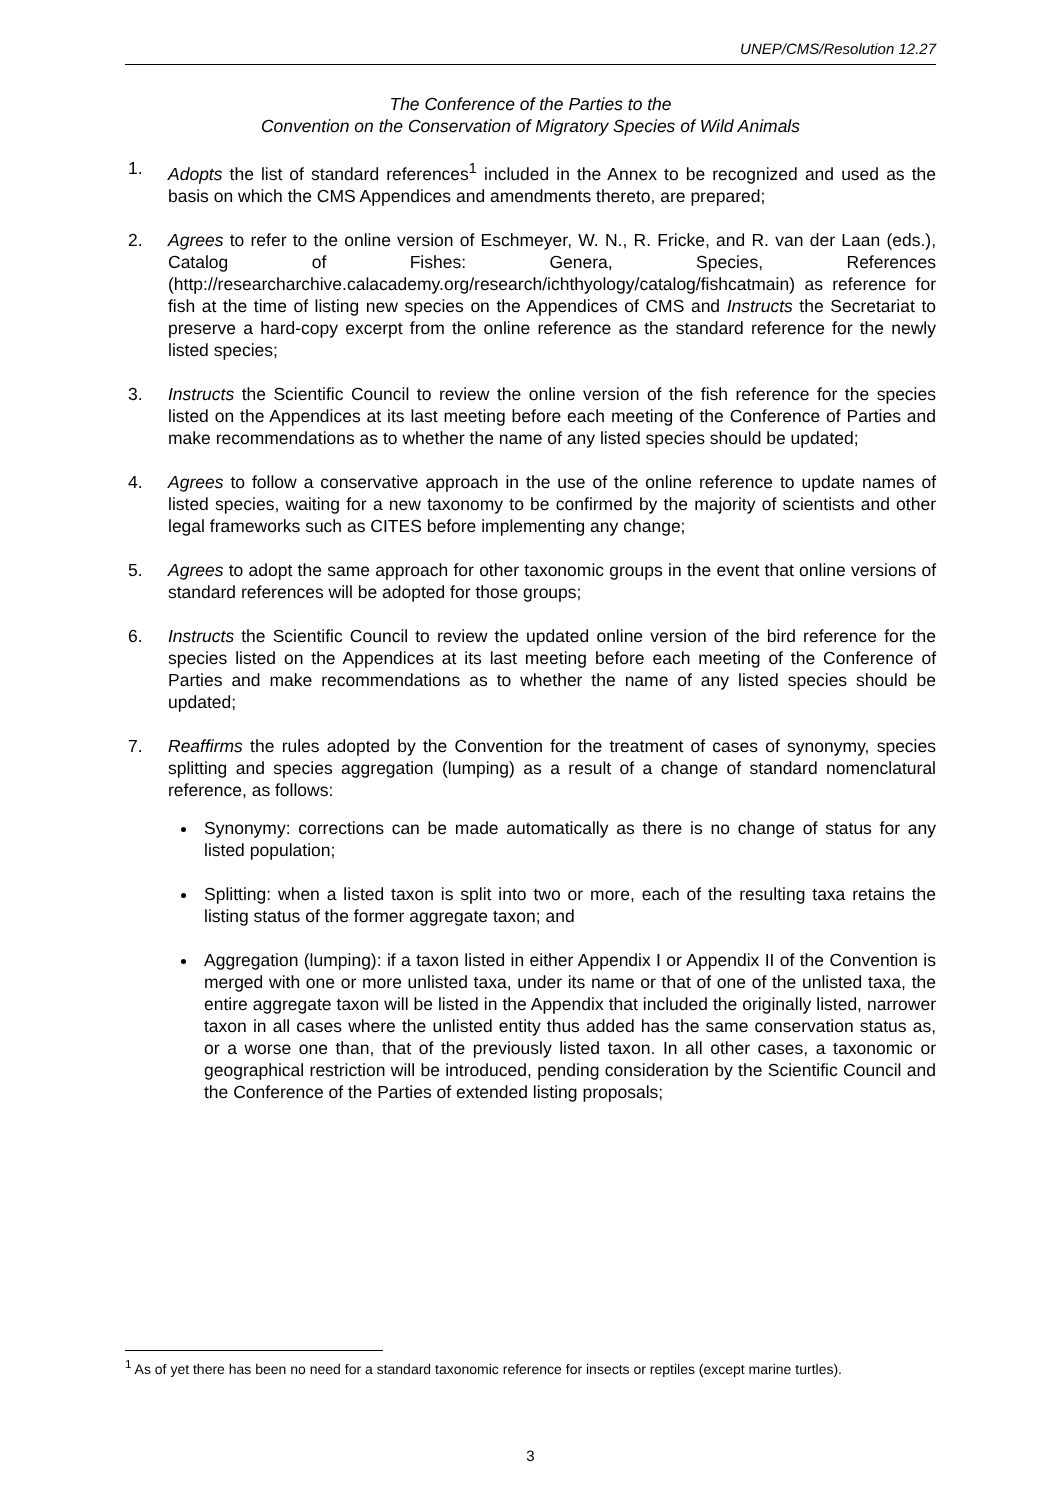UNEP/CMS/Resolution 12.27
The Conference of the Parties to the
Convention on the Conservation of Migratory Species of Wild Animals
1. Adopts the list of standard references<sup>1</sup> included in the Annex to be recognized and used as the basis on which the CMS Appendices and amendments thereto, are prepared;
2. Agrees to refer to the online version of Eschmeyer, W. N., R. Fricke, and R. van der Laan (eds.), Catalog of Fishes: Genera, Species, References (http://researcharchive.calacademy.org/research/ichthyology/catalog/fishcatmain) as reference for fish at the time of listing new species on the Appendices of CMS and Instructs the Secretariat to preserve a hard-copy excerpt from the online reference as the standard reference for the newly listed species;
3. Instructs the Scientific Council to review the online version of the fish reference for the species listed on the Appendices at its last meeting before each meeting of the Conference of Parties and make recommendations as to whether the name of any listed species should be updated;
4. Agrees to follow a conservative approach in the use of the online reference to update names of listed species, waiting for a new taxonomy to be confirmed by the majority of scientists and other legal frameworks such as CITES before implementing any change;
5. Agrees to adopt the same approach for other taxonomic groups in the event that online versions of standard references will be adopted for those groups;
6. Instructs the Scientific Council to review the updated online version of the bird reference for the species listed on the Appendices at its last meeting before each meeting of the Conference of Parties and make recommendations as to whether the name of any listed species should be updated;
7. Reaffirms the rules adopted by the Convention for the treatment of cases of synonymy, species splitting and species aggregation (lumping) as a result of a change of standard nomenclatural reference, as follows:
Synonymy: corrections can be made automatically as there is no change of status for any listed population;
Splitting: when a listed taxon is split into two or more, each of the resulting taxa retains the listing status of the former aggregate taxon; and
Aggregation (lumping): if a taxon listed in either Appendix I or Appendix II of the Convention is merged with one or more unlisted taxa, under its name or that of one of the unlisted taxa, the entire aggregate taxon will be listed in the Appendix that included the originally listed, narrower taxon in all cases where the unlisted entity thus added has the same conservation status as, or a worse one than, that of the previously listed taxon. In all other cases, a taxonomic or geographical restriction will be introduced, pending consideration by the Scientific Council and the Conference of the Parties of extended listing proposals;
<sup>1</sup> As of yet there has been no need for a standard taxonomic reference for insects or reptiles (except marine turtles).
3